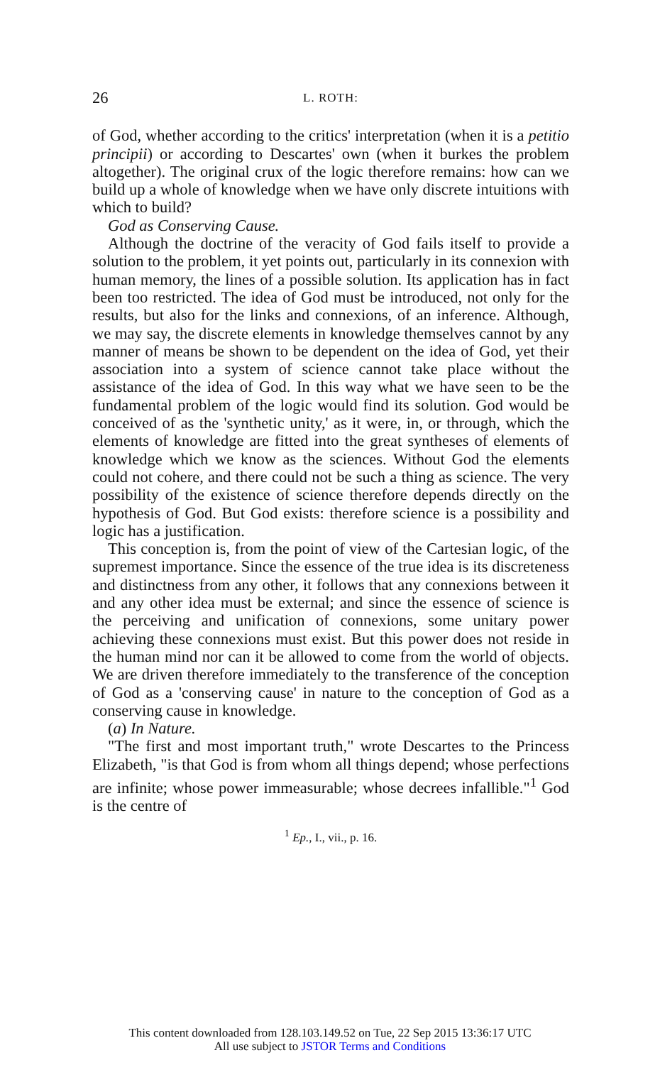26 L. ROTH:
of God, whether according to the critics' interpretation (when it is a petitio principii) or according to Descartes' own (when it burkes the problem altogether). The original crux of the logic therefore remains: how can we build up a whole of knowledge when we have only discrete intuitions with which to build?
God as Conserving Cause.
Although the doctrine of the veracity of God fails itself to provide a solution to the problem, it yet points out, particularly in its connexion with human memory, the lines of a possible solution. Its application has in fact been too restricted. The idea of God must be introduced, not only for the results, but also for the links and connexions, of an inference. Although, we may say, the discrete elements in knowledge themselves cannot by any manner of means be shown to be dependent on the idea of God, yet their association into a system of science cannot take place without the assistance of the idea of God. In this way what we have seen to be the fundamental problem of the logic would find its solution. God would be conceived of as the 'synthetic unity,' as it were, in, or through, which the elements of knowledge are fitted into the great syntheses of elements of knowledge which we know as the sciences. Without God the elements could not cohere, and there could not be such a thing as science. The very possibility of the existence of science therefore depends directly on the hypothesis of God. But God exists: therefore science is a possibility and logic has a justification.
This conception is, from the point of view of the Cartesian logic, of the supremest importance. Since the essence of the true idea is its discreteness and distinctness from any other, it follows that any connexions between it and any other idea must be external; and since the essence of science is the perceiving and unification of connexions, some unitary power achieving these connexions must exist. But this power does not reside in the human mind nor can it be allowed to come from the world of objects. We are driven therefore immediately to the transference of the conception of God as a 'conserving cause' in nature to the conception of God as a conserving cause in knowledge.
(a) In Nature.
"The first and most important truth," wrote Descartes to the Princess Elizabeth, "is that God is from whom all things depend; whose perfections are infinite; whose power immeasurable; whose decrees infallible."<sup>1</sup> God is the centre of
<sup>1</sup> Ep., I., vii., p. 16.
This content downloaded from 128.103.149.52 on Tue, 22 Sep 2015 13:36:17 UTC
All use subject to JSTOR Terms and Conditions